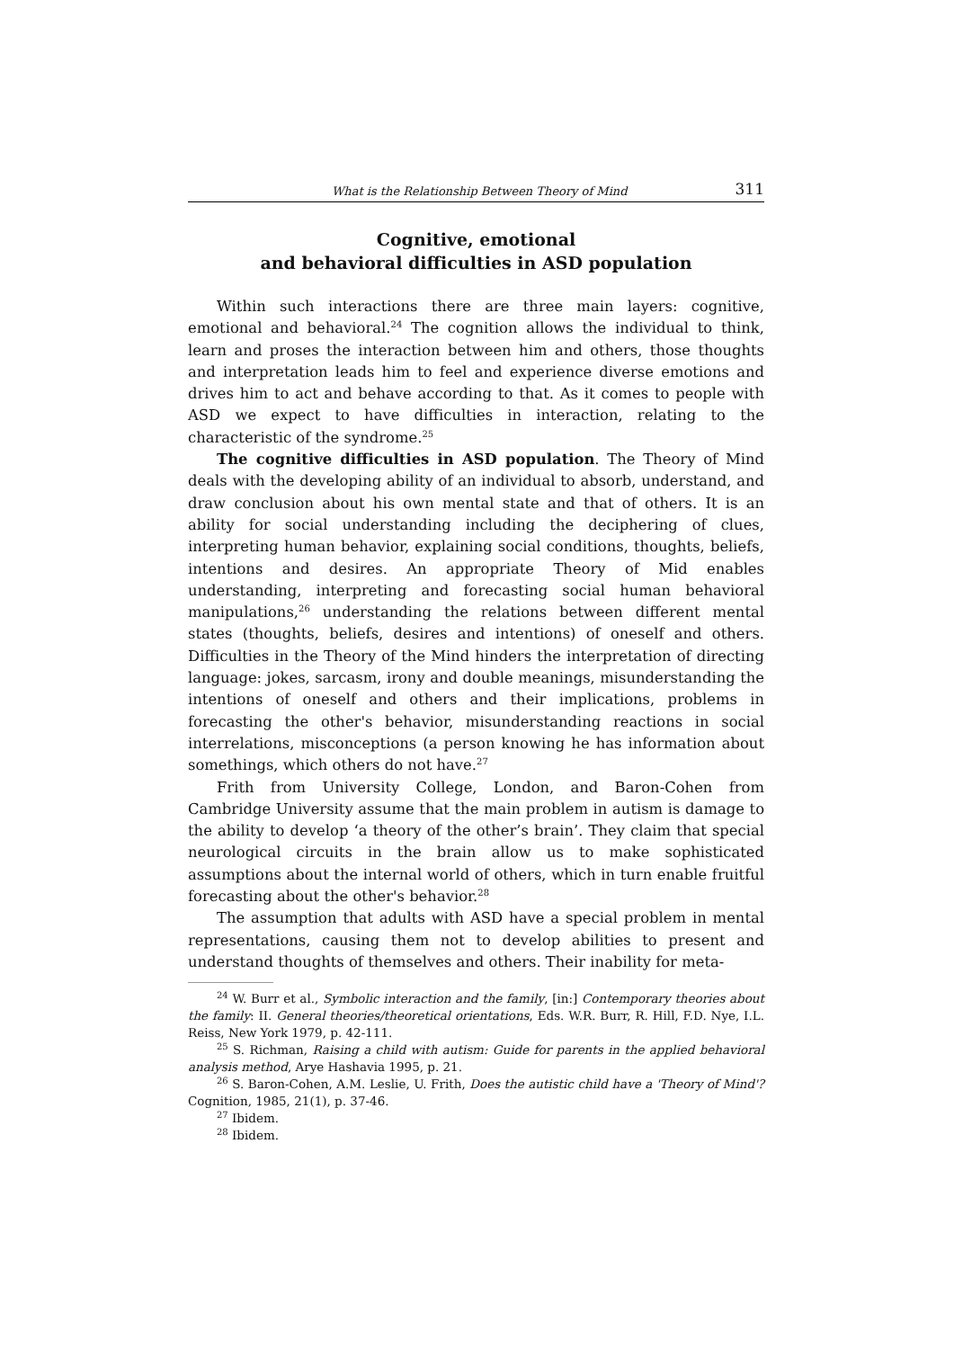What is the Relationship Between Theory of Mind 311
Cognitive, emotional
and behavioral difficulties in ASD population
Within such interactions there are three main layers: cognitive, emotional and behavioral.<sup>24</sup> The cognition allows the individual to think, learn and proses the interaction between him and others, those thoughts and interpretation leads him to feel and experience diverse emotions and drives him to act and behave according to that. As it comes to people with ASD we expect to have difficulties in interaction, relating to the characteristic of the syndrome.<sup>25</sup>
The cognitive difficulties in ASD population. The Theory of Mind deals with the developing ability of an individual to absorb, understand, and draw conclusion about his own mental state and that of others. It is an ability for social understanding including the deciphering of clues, interpreting human behavior, explaining social conditions, thoughts, beliefs, intentions and desires. An appropriate Theory of Mid enables understanding, interpreting and forecasting social human behavioral manipulations,<sup>26</sup> understanding the relations between different mental states (thoughts, beliefs, desires and intentions) of oneself and others. Difficulties in the Theory of the Mind hinders the interpretation of directing language: jokes, sarcasm, irony and double meanings, misunderstanding the intentions of oneself and others and their implications, problems in forecasting the other's behavior, misunderstanding reactions in social interrelations, misconceptions (a person knowing he has information about somethings, which others do not have.<sup>27</sup>
Frith from University College, London, and Baron-Cohen from Cambridge University assume that the main problem in autism is damage to the ability to develop ‘a theory of the other’s brain’. They claim that special neurological circuits in the brain allow us to make sophisticated assumptions about the internal world of others, which in turn enable fruitful forecasting about the other's behavior.<sup>28</sup>
The assumption that adults with ASD have a special problem in mental representations, causing them not to develop abilities to present and understand thoughts of themselves and others. Their inability for meta-
<sup>24</sup> W. Burr et al., Symbolic interaction and the family, [in:] Contemporary theories about the family: II. General theories/theoretical orientations, Eds. W.R. Burr, R. Hill, F.D. Nye, I.L. Reiss, New York 1979, p. 42-111.
<sup>25</sup> S. Richman, Raising a child with autism: Guide for parents in the applied behavioral analysis method, Arye Hashavia 1995, p. 21.
<sup>26</sup> S. Baron-Cohen, A.M. Leslie, U. Frith, Does the autistic child have a 'Theory of Mind'? Cognition, 1985, 21(1), p. 37-46.
<sup>27</sup> Ibidem.
<sup>28</sup> Ibidem.